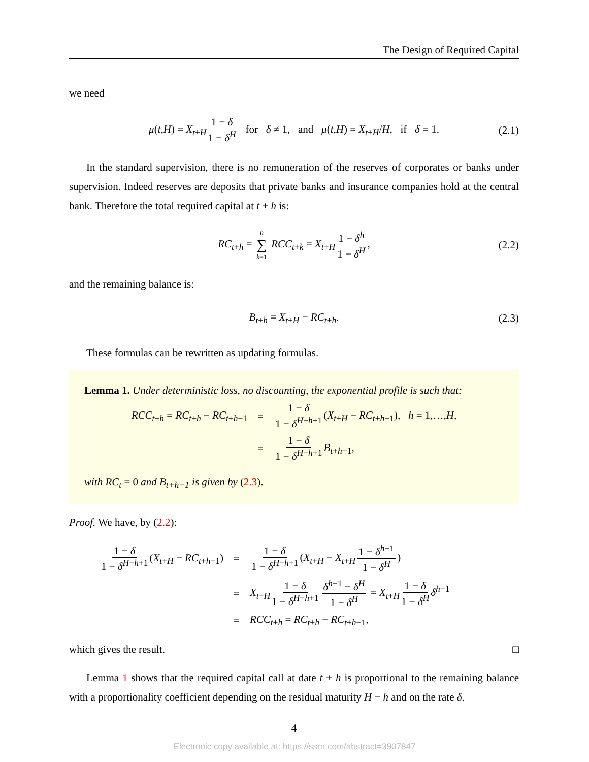The Design of Required Capital
we need
μ(t,H) = X<sub>t+H</sub> 1 − δ 1 − δ<sup>H</sup> for δ ≠ 1, and μ(t,H) = X<sub>t+H</sub>/H, if δ = 1. (2.1)
In the standard supervision, there is no remuneration of the reserves of corporates or banks under supervision. Indeed reserves are deposits that private banks and insurance companies hold at the central bank. Therefore the total required capital at t + h is:
RC<sub>t+h</sub> = h ∑ k=1 RCC<sub>t+k</sub> = X<sub>t+H</sub> 1 − δ<sup>h</sup> 1 − δ<sup>H</sup>, (2.2)
and the remaining balance is:
B<sub>t+h</sub> = X<sub>t+H</sub> − RC<sub>t+h</sub>. (2.3)
These formulas can be rewritten as updating formulas.
Lemma 1. Under deterministic loss, no discounting, the exponential profile is such that:
| RCC<sub>t+h</sub> = RC<sub>t+h</sub> − RC<sub>t+h−1</sub> | = | 1 − δ 1 − δ<sup>H−h+1</sup> ( X<sub>t+H</sub> − RC<sub>t+h−1</sub>), h = 1,…, H , |
| | = | 1 − δ 1 − δ<sup>H−h+1</sup> B<sub>t+h−1</sub>, |
with RC<sub>t</sub> = 0 and B<sub>t+h−1</sub> is given by (2.3).
Proof. We have, by (2.2):
| 1 − δ 1 − δ<sup>H−h+1</sup> ( X<sub>t+H</sub> − RC<sub>t+h−1</sub>) | = | 1 − δ 1 − δ<sup>H−h+1</sup> ( X<sub>t+H</sub> − X<sub>t+H</sub> 1 − δ<sup>h−1</sup> 1 − δ<sup>H</sup> ) |
| | = | X<sub>t+H</sub> 1 − δ 1 − δ<sup>H−h+1</sup> δ<sup>h−1</sup> − δ<sup>H</sup> 1 − δ<sup>H</sup> = X<sub>t+H</sub> 1 − δ 1 − δ<sup>H</sup> δ<sup>h−1</sup> |
| | = | RCC<sub>t+h</sub> = RC<sub>t+h</sub> − RC<sub>t+h−1</sub>, |
which gives the result. □
Lemma 1 shows that the required capital call at date t + h is proportional to the remaining balance with a proportionality coefficient depending on the residual maturity H − h and on the rate δ.
4
Electronic copy available at: https://ssrn.com/abstract=3907847